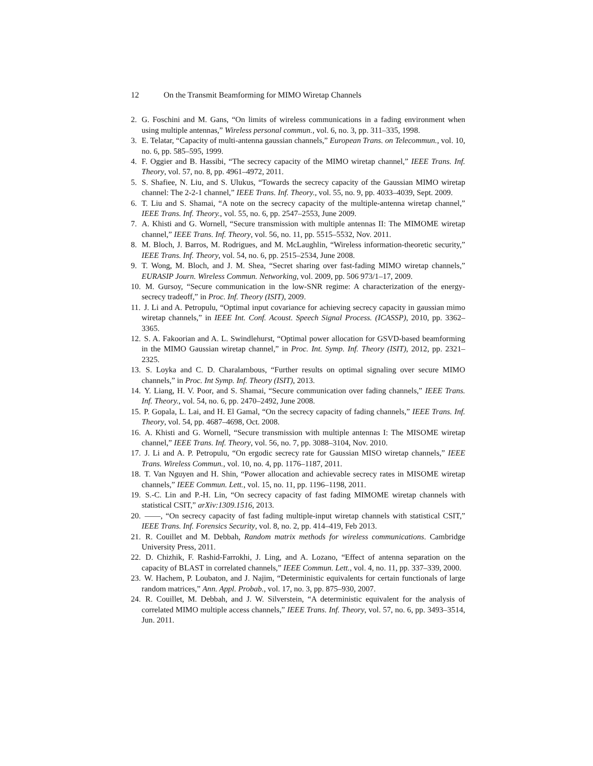12 On the Transmit Beamforming for MIMO Wiretap Channels
2. G. Foschini and M. Gans, “On limits of wireless communications in a fading environment when using multiple antennas,” Wireless personal commun., vol. 6, no. 3, pp. 311–335, 1998.
3. E. Telatar, “Capacity of multi-antenna gaussian channels,” European Trans. on Telecommun., vol. 10, no. 6, pp. 585–595, 1999.
4. F. Oggier and B. Hassibi, “The secrecy capacity of the MIMO wiretap channel,” IEEE Trans. Inf. Theory, vol. 57, no. 8, pp. 4961–4972, 2011.
5. S. Shafiee, N. Liu, and S. Ulukus, “Towards the secrecy capacity of the Gaussian MIMO wiretap channel: The 2-2-1 channel,” IEEE Trans. Inf. Theory., vol. 55, no. 9, pp. 4033–4039, Sept. 2009.
6. T. Liu and S. Shamai, “A note on the secrecy capacity of the multiple-antenna wiretap channel,” IEEE Trans. Inf. Theory., vol. 55, no. 6, pp. 2547–2553, June 2009.
7. A. Khisti and G. Wornell, “Secure transmission with multiple antennas II: The MIMOME wiretap channel,” IEEE Trans. Inf. Theory, vol. 56, no. 11, pp. 5515–5532, Nov. 2011.
8. M. Bloch, J. Barros, M. Rodrigues, and M. McLaughlin, “Wireless information-theoretic security,” IEEE Trans. Inf. Theory, vol. 54, no. 6, pp. 2515–2534, June 2008.
9. T. Wong, M. Bloch, and J. M. Shea, “Secret sharing over fast-fading MIMO wiretap channels,” EURASIP Journ. Wireless Commun. Networking, vol. 2009, pp. 506 973/1–17, 2009.
10. M. Gursoy, “Secure communication in the low-SNR regime: A characterization of the energy-secrecy tradeoff,” in Proc. Inf. Theory (ISIT), 2009.
11. J. Li and A. Petropulu, “Optimal input covariance for achieving secrecy capacity in gaussian mimo wiretap channels,” in IEEE Int. Conf. Acoust. Speech Signal Process. (ICASSP), 2010, pp. 3362–3365.
12. S. A. Fakoorian and A. L. Swindlehurst, “Optimal power allocation for GSVD-based beamforming in the MIMO Gaussian wiretap channel,” in Proc. Int. Symp. Inf. Theory (ISIT), 2012, pp. 2321–2325.
13. S. Loyka and C. D. Charalambous, “Further results on optimal signaling over secure MIMO channels,” in Proc. Int Symp. Inf. Theory (ISIT), 2013.
14. Y. Liang, H. V. Poor, and S. Shamai, “Secure communication over fading channels,” IEEE Trans. Inf. Theory., vol. 54, no. 6, pp. 2470–2492, June 2008.
15. P. Gopala, L. Lai, and H. El Gamal, “On the secrecy capacity of fading channels,” IEEE Trans. Inf. Theory, vol. 54, pp. 4687–4698, Oct. 2008.
16. A. Khisti and G. Wornell, “Secure transmission with multiple antennas I: The MISOME wiretap channel,” IEEE Trans. Inf. Theory, vol. 56, no. 7, pp. 3088–3104, Nov. 2010.
17. J. Li and A. P. Petropulu, “On ergodic secrecy rate for Gaussian MISO wiretap channels,” IEEE Trans. Wireless Commun., vol. 10, no. 4, pp. 1176–1187, 2011.
18. T. Van Nguyen and H. Shin, “Power allocation and achievable secrecy rates in MISOME wiretap channels,” IEEE Commun. Lett., vol. 15, no. 11, pp. 1196–1198, 2011.
19. S.-C. Lin and P.-H. Lin, “On secrecy capacity of fast fading MIMOME wiretap channels with statistical CSIT,” arXiv:1309.1516, 2013.
20. ——, “On secrecy capacity of fast fading multiple-input wiretap channels with statistical CSIT,” IEEE Trans. Inf. Forensics Security, vol. 8, no. 2, pp. 414–419, Feb 2013.
21. R. Couillet and M. Debbah, Random matrix methods for wireless communications. Cambridge University Press, 2011.
22. D. Chizhik, F. Rashid-Farrokhi, J. Ling, and A. Lozano, “Effect of antenna separation on the capacity of BLAST in correlated channels,” IEEE Commun. Lett., vol. 4, no. 11, pp. 337–339, 2000.
23. W. Hachem, P. Loubaton, and J. Najim, “Deterministic equivalents for certain functionals of large random matrices,” Ann. Appl. Probab., vol. 17, no. 3, pp. 875–930, 2007.
24. R. Couillet, M. Debbah, and J. W. Silverstein, “A deterministic equivalent for the analysis of correlated MIMO multiple access channels,” IEEE Trans. Inf. Theory, vol. 57, no. 6, pp. 3493–3514, Jun. 2011.